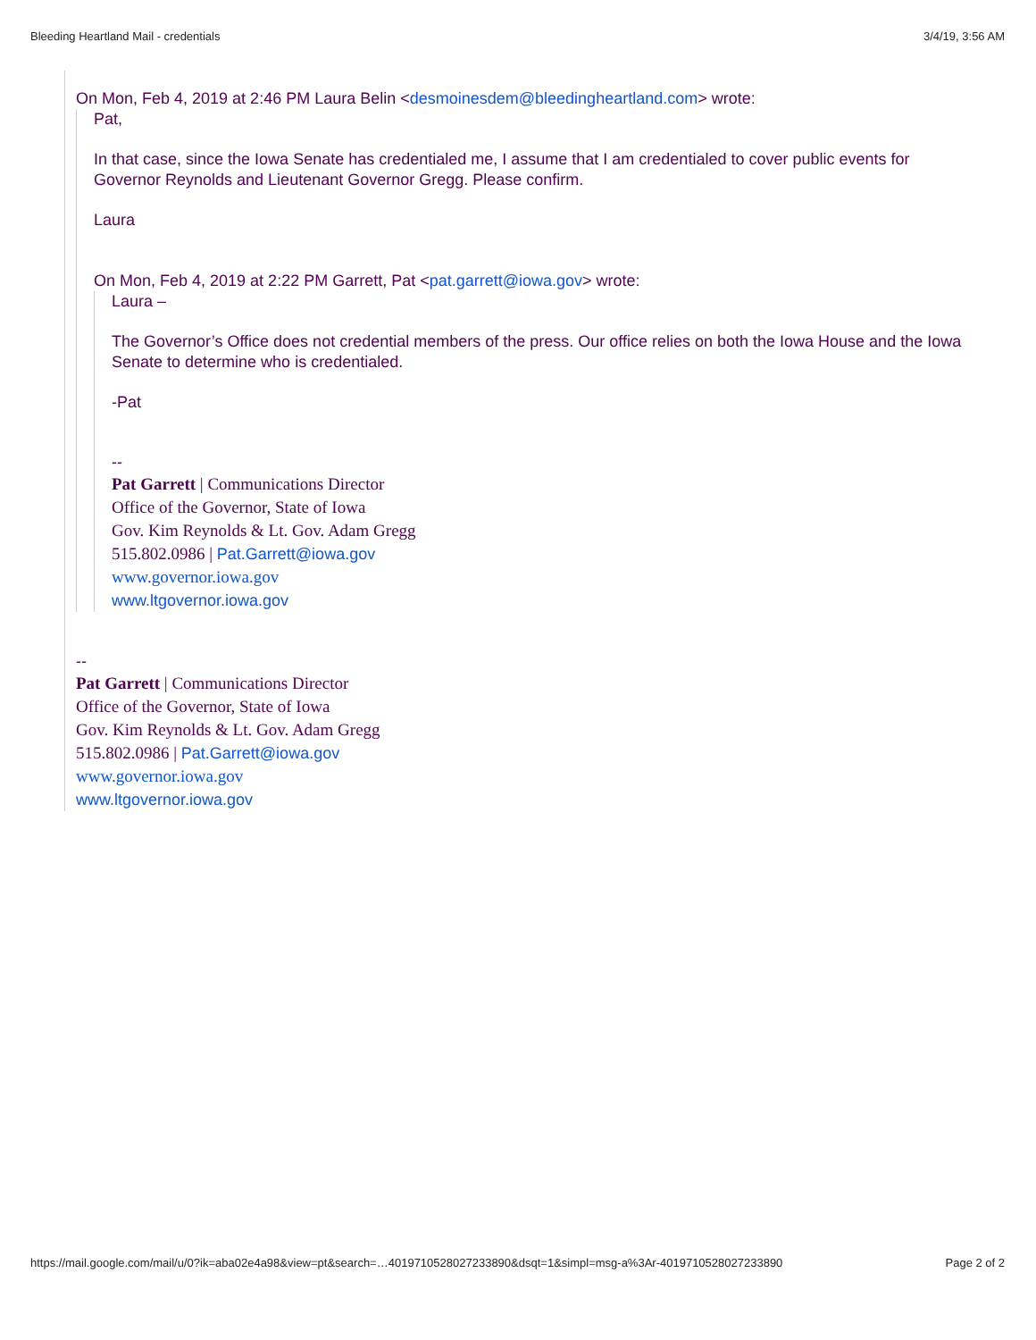Bleeding Heartland Mail - credentials 3/4/19, 3:56 AM
On Mon, Feb 4, 2019 at 2:46 PM Laura Belin <desmoinesdem@bleedingheartland.com> wrote:
Pat,
In that case, since the Iowa Senate has credentialed me, I assume that I am credentialed to cover public events for Governor Reynolds and Lieutenant Governor Gregg. Please confirm.
Laura
On Mon, Feb 4, 2019 at 2:22 PM Garrett, Pat <pat.garrett@iowa.gov> wrote:
Laura –
The Governor’s Office does not credential members of the press. Our office relies on both the Iowa House and the Iowa Senate to determine who is credentialed.
-Pat
--
Pat Garrett | Communications Director
Office of the Governor, State of Iowa
Gov. Kim Reynolds & Lt. Gov. Adam Gregg
515.802.0986 | Pat.Garrett@iowa.gov
www.governor.iowa.gov
www.ltgovernor.iowa.gov
--
Pat Garrett | Communications Director
Office of the Governor, State of Iowa
Gov. Kim Reynolds & Lt. Gov. Adam Gregg
515.802.0986 | Pat.Garrett@iowa.gov
www.governor.iowa.gov
www.ltgovernor.iowa.gov
https://mail.google.com/mail/u/0?ik=aba02e4a98&view=pt&search=…4019710528027233890&dsqt=1&simpl=msg-a%3Ar-4019710528027233890 Page 2 of 2